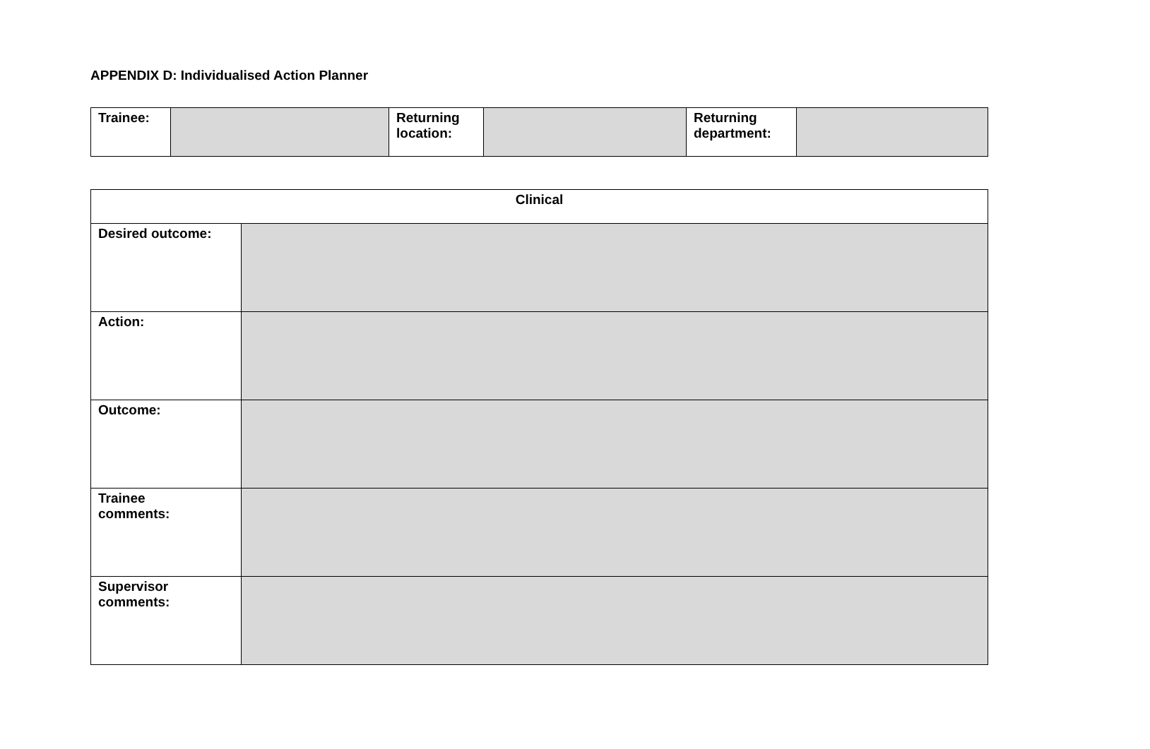APPENDIX D: Individualised Action Planner
| Trainee: | | Returning location: | | Returning department: | |
| Clinical | |
| --- | --- |
| Desired outcome: | |
| Action: | |
| Outcome: | |
| Trainee comments: | |
| Supervisor comments: | |